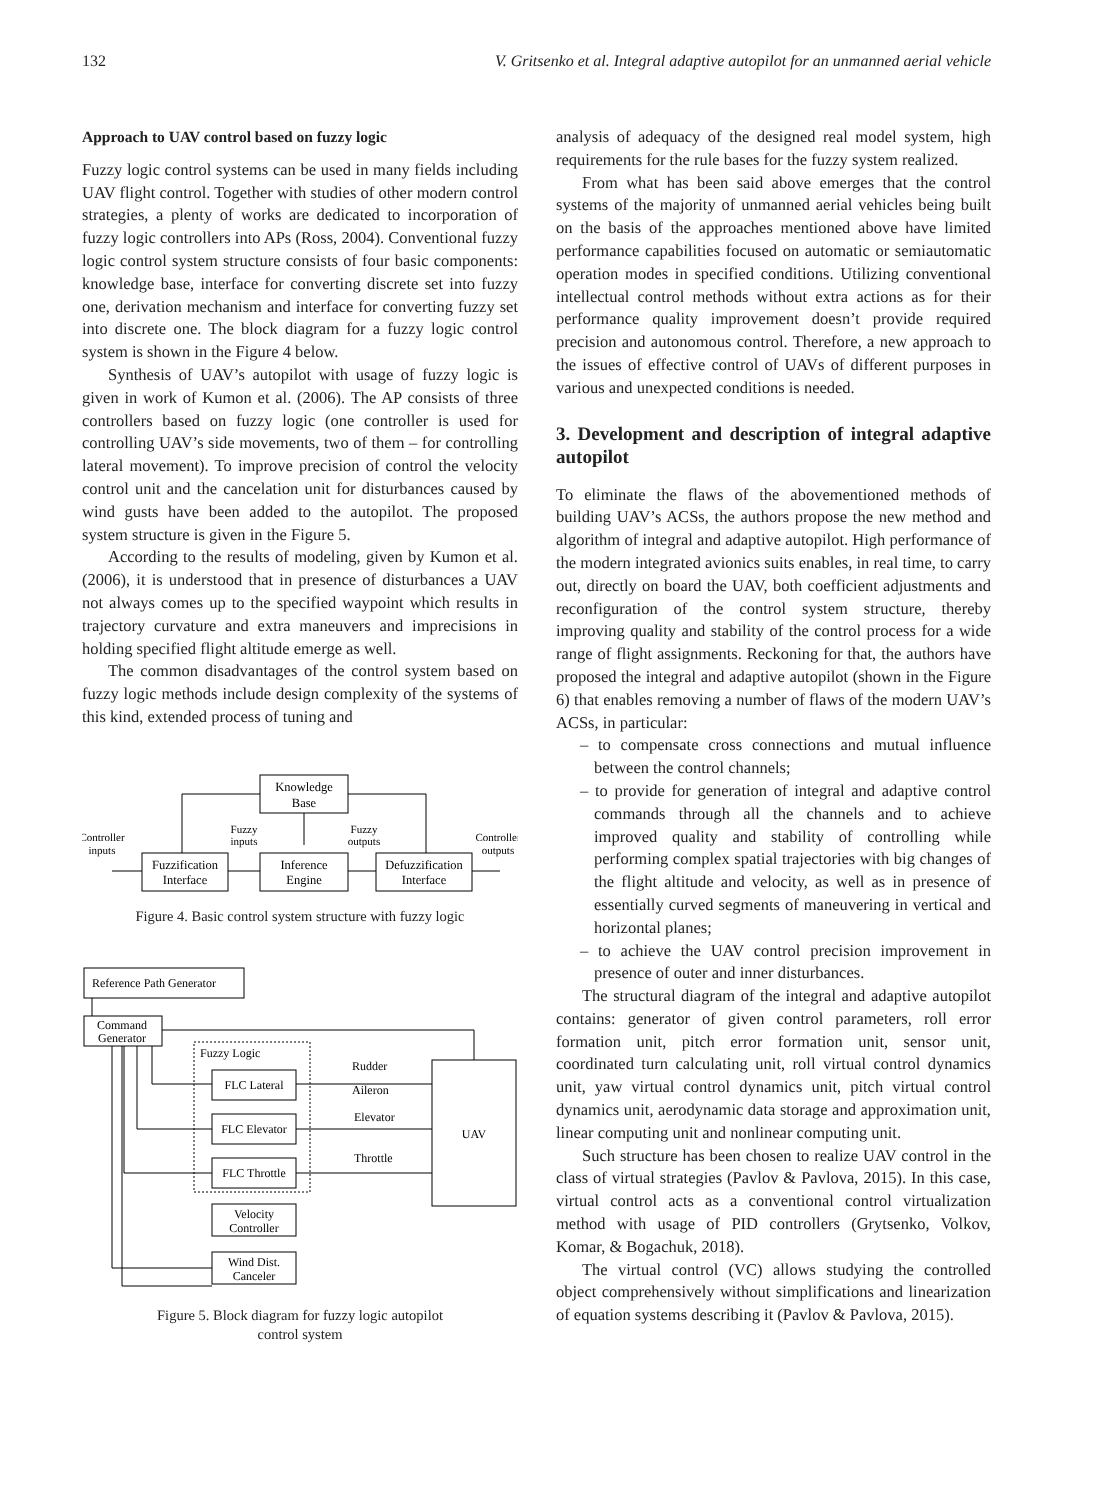132 V. Gritsenko et al. Integral adaptive autopilot for an unmanned aerial vehicle
Approach to UAV control based on fuzzy logic
Fuzzy logic control systems can be used in many fields including UAV flight control. Together with studies of other modern control strategies, a plenty of works are dedicated to incorporation of fuzzy logic controllers into APs (Ross, 2004). Conventional fuzzy logic control system structure consists of four basic components: knowledge base, interface for converting discrete set into fuzzy one, derivation mechanism and interface for converting fuzzy set into discrete one. The block diagram for a fuzzy logic control system is shown in the Figure 4 below.
Synthesis of UAV’s autopilot with usage of fuzzy logic is given in work of Kumon et al. (2006). The AP consists of three controllers based on fuzzy logic (one controller is used for controlling UAV’s side movements, two of them – for controlling lateral movement). To improve precision of control the velocity control unit and the cancelation unit for disturbances caused by wind gusts have been added to the autopilot. The proposed system structure is given in the Figure 5.
According to the results of modeling, given by Kumon et al. (2006), it is understood that in presence of disturbances a UAV not always comes up to the specified waypoint which results in trajectory curvature and extra maneuvers and imprecisions in holding specified flight altitude emerge as well.
The common disadvantages of the control system based on fuzzy logic methods include design complexity of the systems of this kind, extended process of tuning and
Knowledge
Base
Fuzzification
Interface
Inference
Engine
Defuzzification
Interface
Controller
inputs
Fuzzy
inputs
Fuzzy
outputs
Controller
outputs
Figure 4. Basic control system structure with fuzzy logic
Reference Path Generator
Command
Generator
Fuzzy Logic
FLC Lateral
FLC Elevator
FLC Throttle
Velocity
Controller
Wind Dist.
Canceler
Rudder
Aileron
Elevator
Throttle
UAV
Figure 5. Block diagram for fuzzy logic autopilot
control system
analysis of adequacy of the designed real model system, high requirements for the rule bases for the fuzzy system realized.
From what has been said above emerges that the control systems of the majority of unmanned aerial vehicles being built on the basis of the approaches mentioned above have limited performance capabilities focused on automatic or semiautomatic operation modes in specified conditions. Utilizing conventional intellectual control methods without extra actions as for their performance quality improvement doesn’t provide required precision and autonomous control. Therefore, a new approach to the issues of effective control of UAVs of different purposes in various and unexpected conditions is needed.
3. Development and description of integral adaptive autopilot
To eliminate the flaws of the abovementioned methods of building UAV’s ACSs, the authors propose the new method and algorithm of integral and adaptive autopilot. High performance of the modern integrated avionics suits enables, in real time, to carry out, directly on board the UAV, both coefficient adjustments and reconfiguration of the control system structure, thereby improving quality and stability of the control process for a wide range of flight assignments. Reckoning for that, the authors have proposed the integral and adaptive autopilot (shown in the Figure 6) that enables removing a number of flaws of the modern UAV’s ACSs, in particular:
– to compensate cross connections and mutual influence between the control channels;
– to provide for generation of integral and adaptive control commands through all the channels and to achieve improved quality and stability of controlling while performing complex spatial trajectories with big changes of the flight altitude and velocity, as well as in presence of essentially curved segments of maneuvering in vertical and horizontal planes;
– to achieve the UAV control precision improvement in presence of outer and inner disturbances.
The structural diagram of the integral and adaptive autopilot contains: generator of given control parameters, roll error formation unit, pitch error formation unit, sensor unit, coordinated turn calculating unit, roll virtual control dynamics unit, yaw virtual control dynamics unit, pitch virtual control dynamics unit, aerodynamic data storage and approximation unit, linear computing unit and nonlinear computing unit.
Such structure has been chosen to realize UAV control in the class of virtual strategies (Pavlov & Pavlova, 2015). In this case, virtual control acts as a conventional control virtualization method with usage of PID controllers (Grytsenko, Volkov, Komar, & Bogachuk, 2018).
The virtual control (VC) allows studying the controlled object comprehensively without simplifications and linearization of equation systems describing it (Pavlov & Pavlova, 2015).